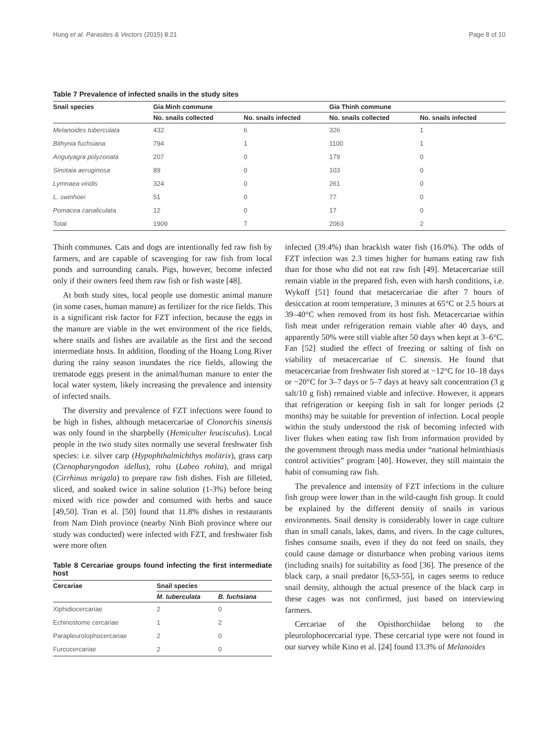Hung et al. Parasites & Vectors (2015) 8:21 Page 8 of 10
Table 7 Prevalence of infected snails in the study sites
| Snail species | Gia Minh commune | | Gia Thinh commune | |
| --- | --- | --- | --- | --- |
| | No. snails collected | No. snails infected | No. snails collected | No. snails infected |
| Melanoides tuberculata | 432 | 6 | 326 | 1 |
| Bithynia fuchsiana | 794 | 1 | 1100 | 1 |
| Angulyagra polyzonata | 207 | 0 | 179 | 0 |
| Sinotaia aeruginosa | 89 | 0 | 103 | 0 |
| Lymnaea viridis | 324 | 0 | 261 | 0 |
| L. swinhoei | 51 | 0 | 77 | 0 |
| Pomacea canaliculata | 12 | 0 | 17 | 0 |
| Total | 1909 | 7 | 2063 | 2 |
Thinh communes. Cats and dogs are intentionally fed raw fish by farmers, and are capable of scavenging for raw fish from local ponds and surrounding canals. Pigs, however, become infected only if their owners feed them raw fish or fish waste [48].
At both study sites, local people use domestic animal manure (in some cases, human manure) as fertilizer for the rice fields. This is a significant risk factor for FZT infection, because the eggs in the manure are viable in the wet environment of the rice fields, where snails and fishes are available as the first and the second intermediate hosts. In addition, flooding of the Hoang Long River during the rainy season inundates the rice fields, allowing the trematode eggs present in the animal/human manure to enter the local water system, likely increasing the prevalence and intensity of infected snails.
The diversity and prevalence of FZT infections were found to be high in fishes, although metacercariae of Clonorchis sinensis was only found in the sharpbelly (Hemiculter leucisculus). Local people in the two study sites normally use several freshwater fish species: i.e. silver carp (Hypophthalmichthys molitrix), grass carp (Ctenopharyngodon idellus), rohu (Labeo rohita), and mrigal (Cirrhinus mrigala) to prepare raw fish dishes. Fish are filleted, sliced, and soaked twice in saline solution (1-3%) before being mixed with rice powder and consumed with herbs and sauce [49,50]. Tran et al. [50] found that 11.8% dishes in restaurants from Nam Dinh province (nearby Ninh Binh province where our study was conducted) were infected with FZT, and freshwater fish were more often
Table 8 Cercariae groups found infecting the first intermediate host
| Cercariae | Snail species | |
| --- | --- | --- |
| | M. tuberculata | B. fuchsiana |
| Xiphidiocercariae | 2 | 0 |
| Echinostome cercariae | 1 | 2 |
| Parapleurolophocercariae | 2 | 0 |
| Furcocercariae | 2 | 0 |
infected (39.4%) than brackish water fish (16.0%). The odds of FZT infection was 2.3 times higher for humans eating raw fish than for those who did not eat raw fish [49]. Metacercariae still remain viable in the prepared fish, even with harsh conditions, i.e. Wykoff [51] found that metacercariae die after 7 hours of desiccation at room temperature, 3 minutes at 65°C or 2.5 hours at 39–40°C when removed from its host fish. Metacercariae within fish meat under refrigeration remain viable after 40 days, and apparently 50% were still viable after 50 days when kept at 3–6°C. Fan [52] studied the effect of freezing or salting of fish on viability of metacercariae of C. sinensis. He found that metacercariae from freshwater fish stored at −12°C for 10–18 days or −20°C for 3–7 days or 5–7 days at heavy salt concentration (3 g salt/10 g fish) remained viable and infective. However, it appears that refrigeration or keeping fish in salt for longer periods (2 months) may be suitable for prevention of infection. Local people within the study understood the risk of becoming infected with liver flukes when eating raw fish from information provided by the government through mass media under “national helminthiasis control activities” program [40]. However, they still maintain the habit of consuming raw fish.
The prevalence and intensity of FZT infections in the culture fish group were lower than in the wild-caught fish group. It could be explained by the different density of snails in various environments. Snail density is considerably lower in cage culture than in small canals, lakes, dams, and rivers. In the cage cultures, fishes consume snails, even if they do not feed on snails, they could cause damage or disturbance when probing various items (including snails) for suitability as food [36]. The presence of the black carp, a snail predator [6,53-55], in cages seems to reduce snail density, although the actual presence of the black carp in these cages was not confirmed, just based on interviewing farmers.
Cercariae of the Opisthorchiidae belong to the pleurolophocercarial type. These cercarial type were not found in our survey while Kino et al. [24] found 13.3% of Melanoides